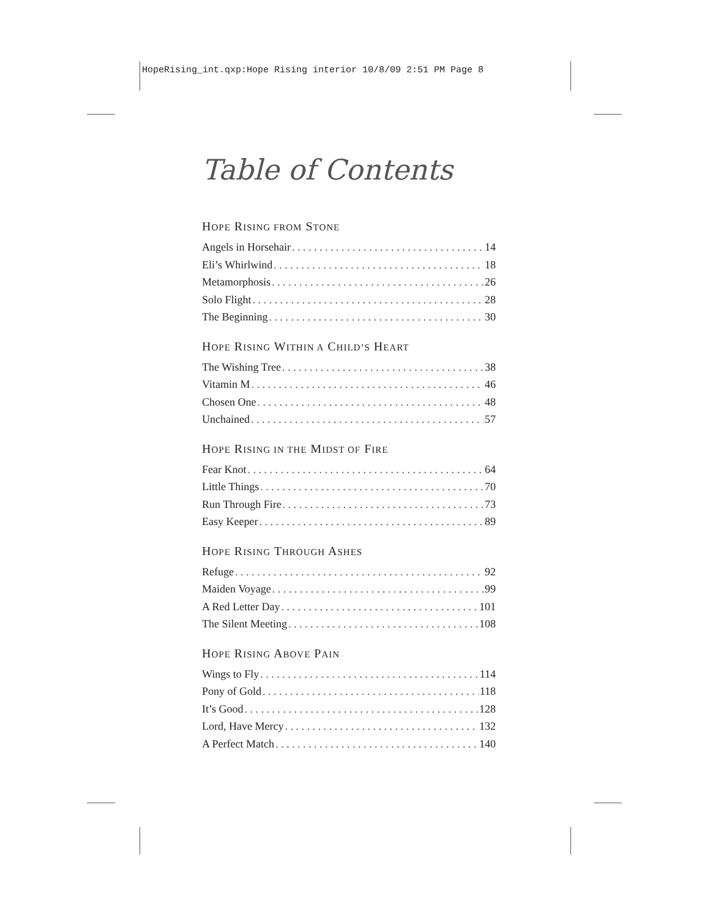HopeRising_int.qxp:Hope Rising interior 10/8/09 2:51 PM Page 8
Table of Contents
HOPE RISING FROM STONE
Angels in Horsehair 14
Eli’s Whirlwind 18
Metamorphosis 26
Solo Flight 28
The Beginning 30
HOPE RISING WITHIN A CHILD’S HEART
The Wishing Tree 38
Vitamin M 46
Chosen One 48
Unchained 57
HOPE RISING IN THE MIDST OF FIRE
Fear Knot 64
Little Things 70
Run Through Fire 73
Easy Keeper 89
HOPE RISING THROUGH ASHES
Refuge 92
Maiden Voyage 99
A Red Letter Day 101
The Silent Meeting 108
HOPE RISING ABOVE PAIN
Wings to Fly 114
Pony of Gold 118
It’s Good 128
Lord, Have Mercy 132
A Perfect Match 140